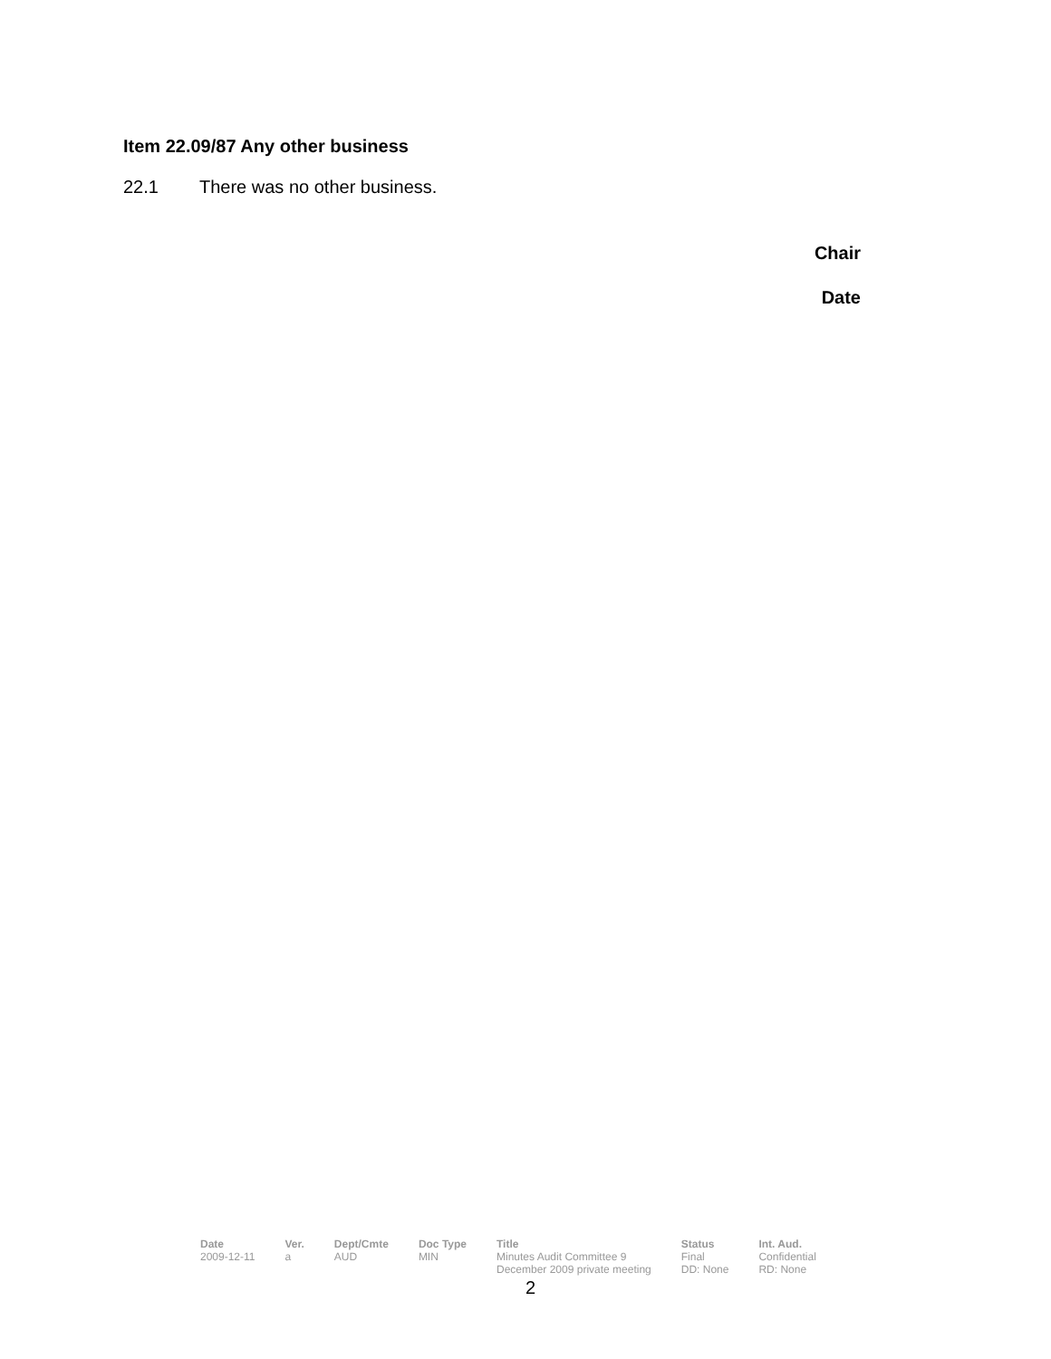Item 22.09/87 Any other business
22.1 There was no other business.
Chair
Date
| Date | Ver. | Dept/Cmte | Doc Type | Title | Status | Int. Aud. |
| --- | --- | --- | --- | --- | --- | --- |
| 2009-12-11 | a | AUD | MIN | Minutes Audit Committee 9 December 2009 private meeting | Final DD: None | Confidential RD: None |
2